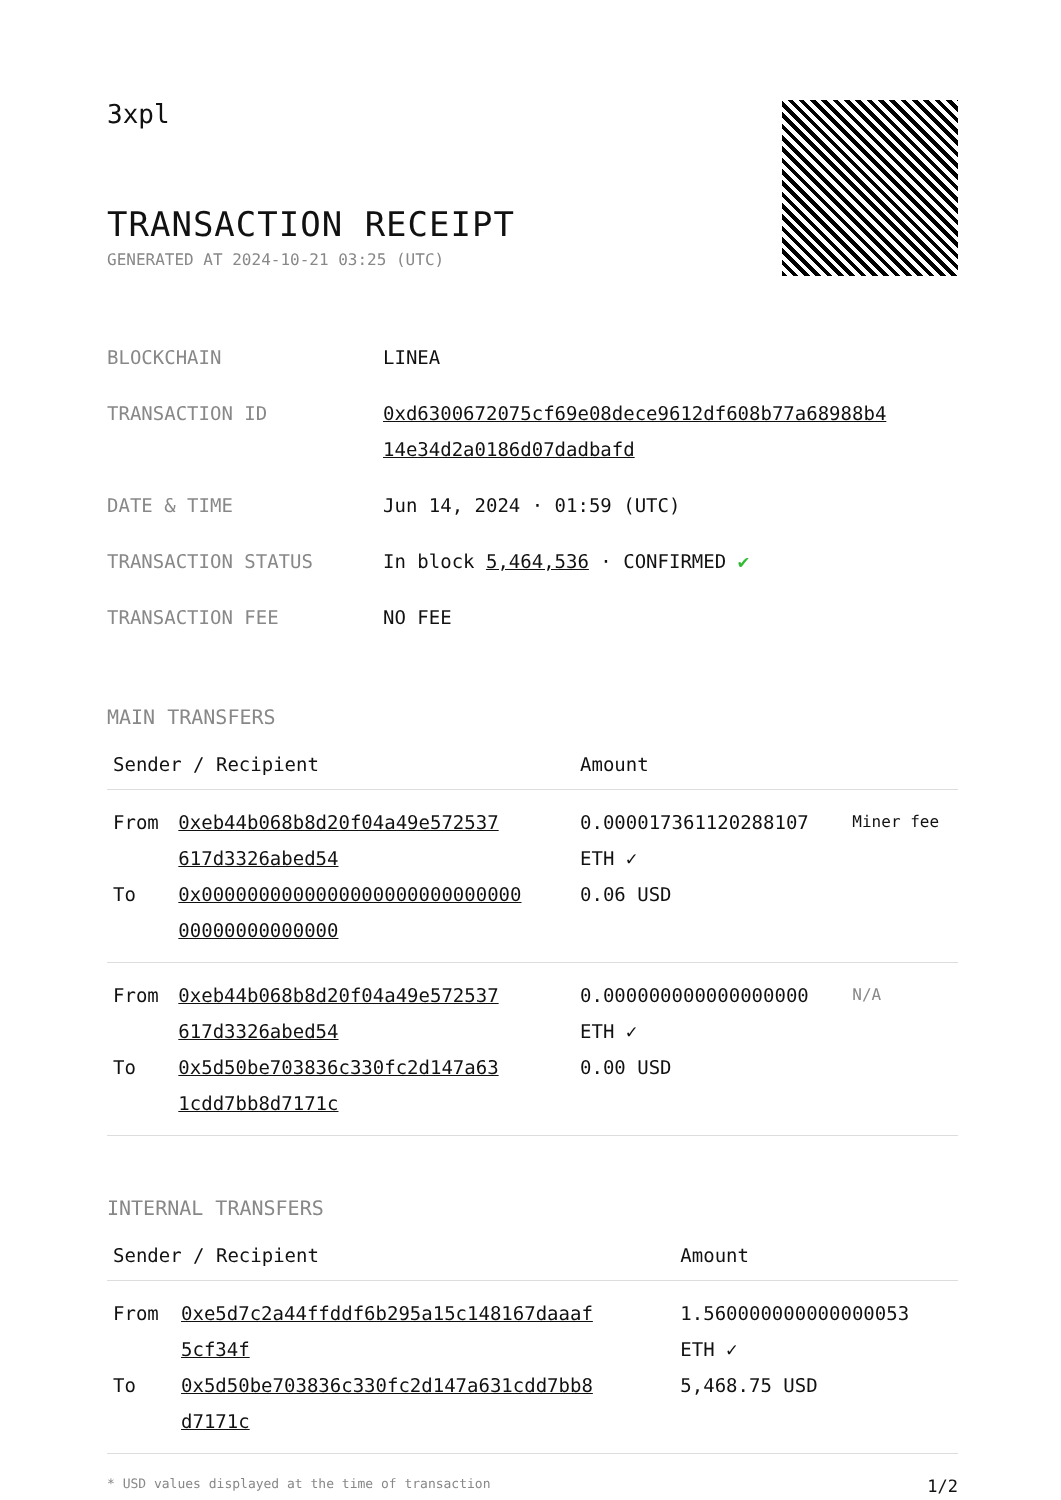3xpl
TRANSACTION RECEIPT
GENERATED AT 2024-10-21 03:25 (UTC)
| BLOCKCHAIN | LINEA |
| TRANSACTION ID | 0xd6300672075cf69e08dece9612df608b77a68988b4 14e34d2a0186d07dadbafd |
| DATE & TIME | Jun 14, 2024 · 01:59 (UTC) |
| TRANSACTION STATUS | In block 5,464,536 · CONFIRMED ✔ |
| TRANSACTION FEE | NO FEE |
MAIN TRANSFERS
| Sender / Recipient | | Amount | |
| --- | --- | --- | --- |
| From To | 0xeb44b068b8d20f04a49e572537 617d3326abed54 0x0000000000000000000000000000 00000000000000 | 0.000017361120288107 ETH ✓ 0.06 USD | Miner fee |
| From To | 0xeb44b068b8d20f04a49e572537 617d3326abed54 0x5d50be703836c330fc2d147a63 1cdd7bb8d7171c | 0.000000000000000000 ETH ✓ 0.00 USD | N/A |
INTERNAL TRANSFERS
| Sender / Recipient | | Amount |
| --- | --- | --- |
| From To | 0xe5d7c2a44ffddf6b295a15c148167daaaf 5cf34f 0x5d50be703836c330fc2d147a631cdd7bb8 d7171c | 1.560000000000000053 ETH ✓ 5,468.75 USD |
* USD values displayed at the time of transaction 1/2